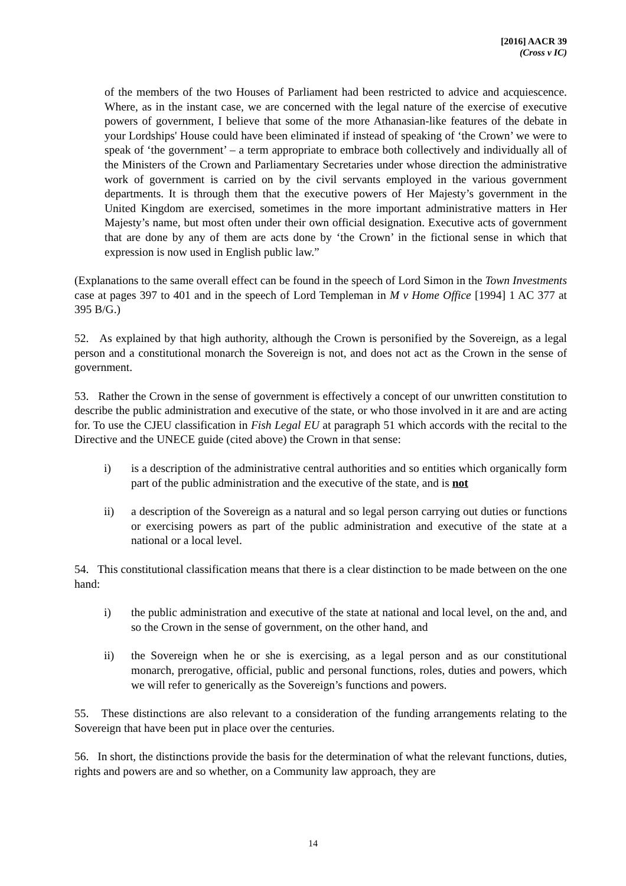[2016] AACR 39
(Cross v IC)
of the members of the two Houses of Parliament had been restricted to advice and acquiescence. Where, as in the instant case, we are concerned with the legal nature of the exercise of executive powers of government, I believe that some of the more Athanasian-like features of the debate in your Lordships' House could have been eliminated if instead of speaking of ‘the Crown’ we were to speak of ‘the government’ – a term appropriate to embrace both collectively and individually all of the Ministers of the Crown and Parliamentary Secretaries under whose direction the administrative work of government is carried on by the civil servants employed in the various government departments. It is through them that the executive powers of Her Majesty’s government in the United Kingdom are exercised, sometimes in the more important administrative matters in Her Majesty’s name, but most often under their own official designation. Executive acts of government that are done by any of them are acts done by ‘the Crown’ in the fictional sense in which that expression is now used in English public law.”
(Explanations to the same overall effect can be found in the speech of Lord Simon in the Town Investments case at pages 397 to 401 and in the speech of Lord Templeman in M v Home Office [1994] 1 AC 377 at 395 B/G.)
52. As explained by that high authority, although the Crown is personified by the Sovereign, as a legal person and a constitutional monarch the Sovereign is not, and does not act as the Crown in the sense of government.
53. Rather the Crown in the sense of government is effectively a concept of our unwritten constitution to describe the public administration and executive of the state, or who those involved in it are and are acting for. To use the CJEU classification in Fish Legal EU at paragraph 51 which accords with the recital to the Directive and the UNECE guide (cited above) the Crown in that sense:
i) is a description of the administrative central authorities and so entities which organically form part of the public administration and the executive of the state, and is not
ii) a description of the Sovereign as a natural and so legal person carrying out duties or functions or exercising powers as part of the public administration and executive of the state at a national or a local level.
54. This constitutional classification means that there is a clear distinction to be made between on the one hand:
i) the public administration and executive of the state at national and local level, on the and, and so the Crown in the sense of government, on the other hand, and
ii) the Sovereign when he or she is exercising, as a legal person and as our constitutional monarch, prerogative, official, public and personal functions, roles, duties and powers, which we will refer to generically as the Sovereign’s functions and powers.
55. These distinctions are also relevant to a consideration of the funding arrangements relating to the Sovereign that have been put in place over the centuries.
56. In short, the distinctions provide the basis for the determination of what the relevant functions, duties, rights and powers are and so whether, on a Community law approach, they are
14